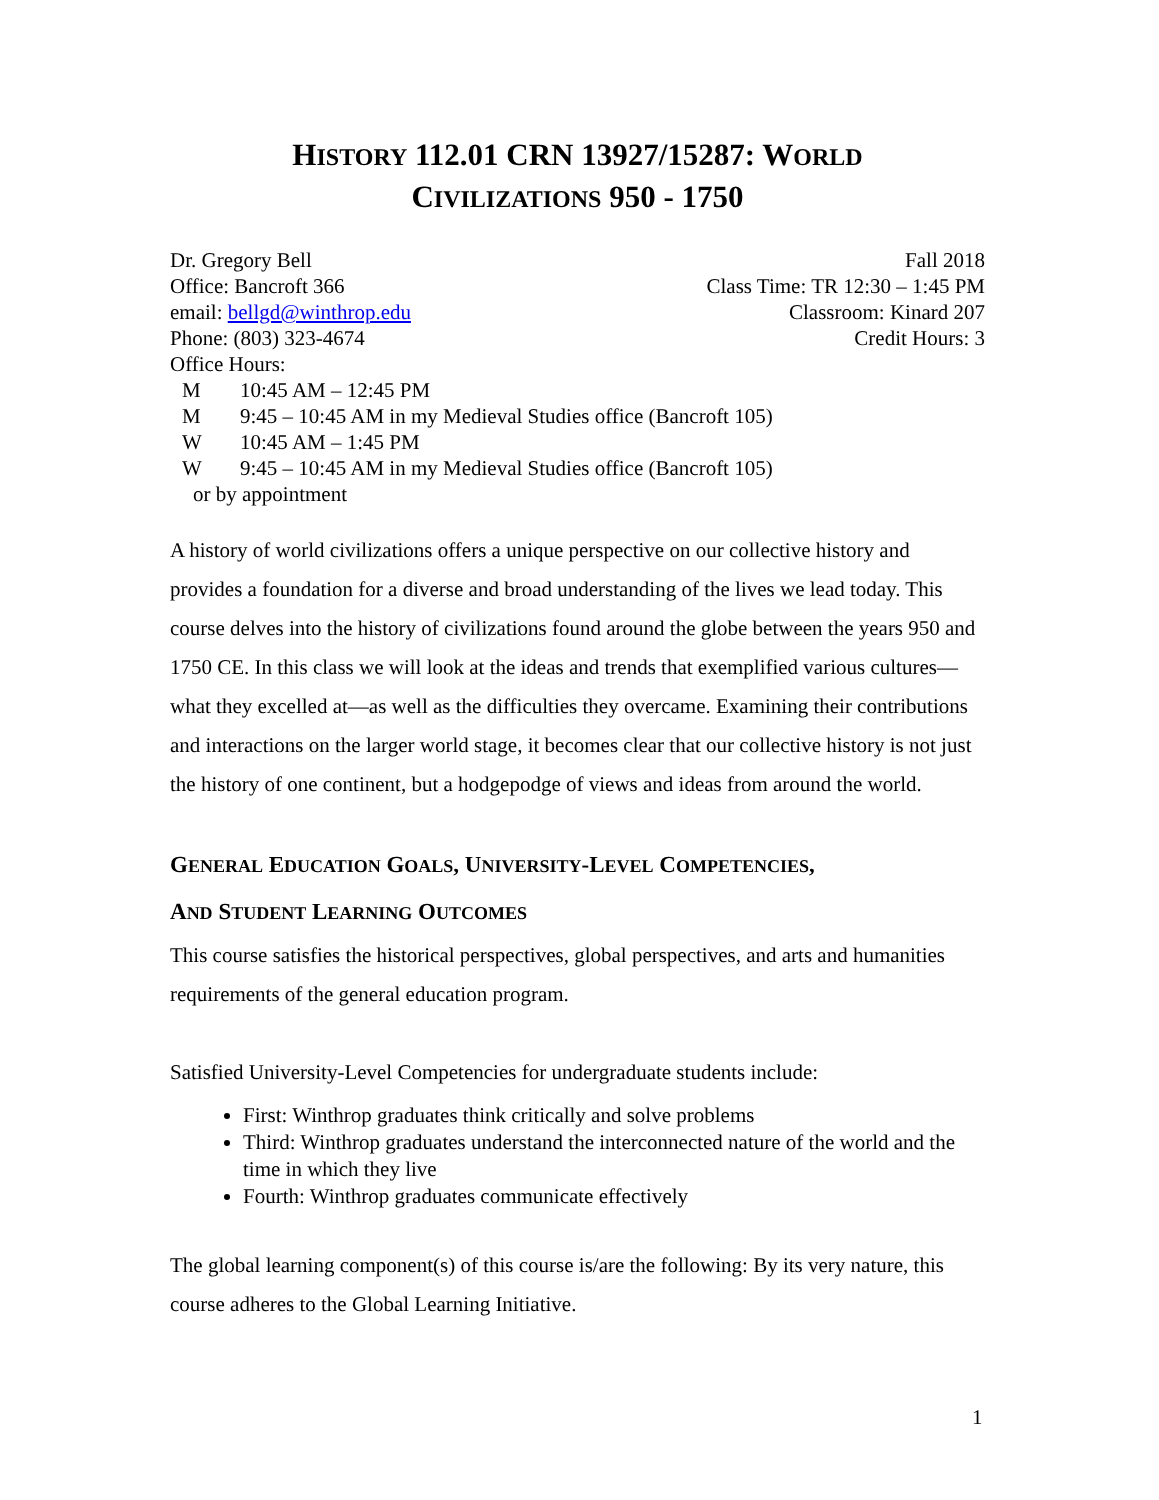HISTORY 112.01 CRN 13927/15287: WORLD
CIVILIZATIONS 950 - 1750
Dr. Gregory Bell
Office: Bancroft 366
email: bellgd@winthrop.edu
Phone: (803) 323-4674
Fall 2018
Class Time: TR 12:30 – 1:45 PM
Classroom: Kinard 207
Credit Hours: 3
Office Hours:
M 10:45 AM – 12:45 PM
M 9:45 – 10:45 AM in my Medieval Studies office (Bancroft 105)
W 10:45 AM – 1:45 PM
W 9:45 – 10:45 AM in my Medieval Studies office (Bancroft 105)
or by appointment
A history of world civilizations offers a unique perspective on our collective history and provides a foundation for a diverse and broad understanding of the lives we lead today. This course delves into the history of civilizations found around the globe between the years 950 and 1750 CE. In this class we will look at the ideas and trends that exemplified various cultures—what they excelled at—as well as the difficulties they overcame. Examining their contributions and interactions on the larger world stage, it becomes clear that our collective history is not just the history of one continent, but a hodgepodge of views and ideas from around the world.
GENERAL EDUCATION GOALS, UNIVERSITY-LEVEL COMPETENCIES,
AND STUDENT LEARNING OUTCOMES
This course satisfies the historical perspectives, global perspectives, and arts and humanities requirements of the general education program.
Satisfied University-Level Competencies for undergraduate students include:
First: Winthrop graduates think critically and solve problems
Third: Winthrop graduates understand the interconnected nature of the world and the time in which they live
Fourth: Winthrop graduates communicate effectively
The global learning component(s) of this course is/are the following: By its very nature, this course adheres to the Global Learning Initiative.
1